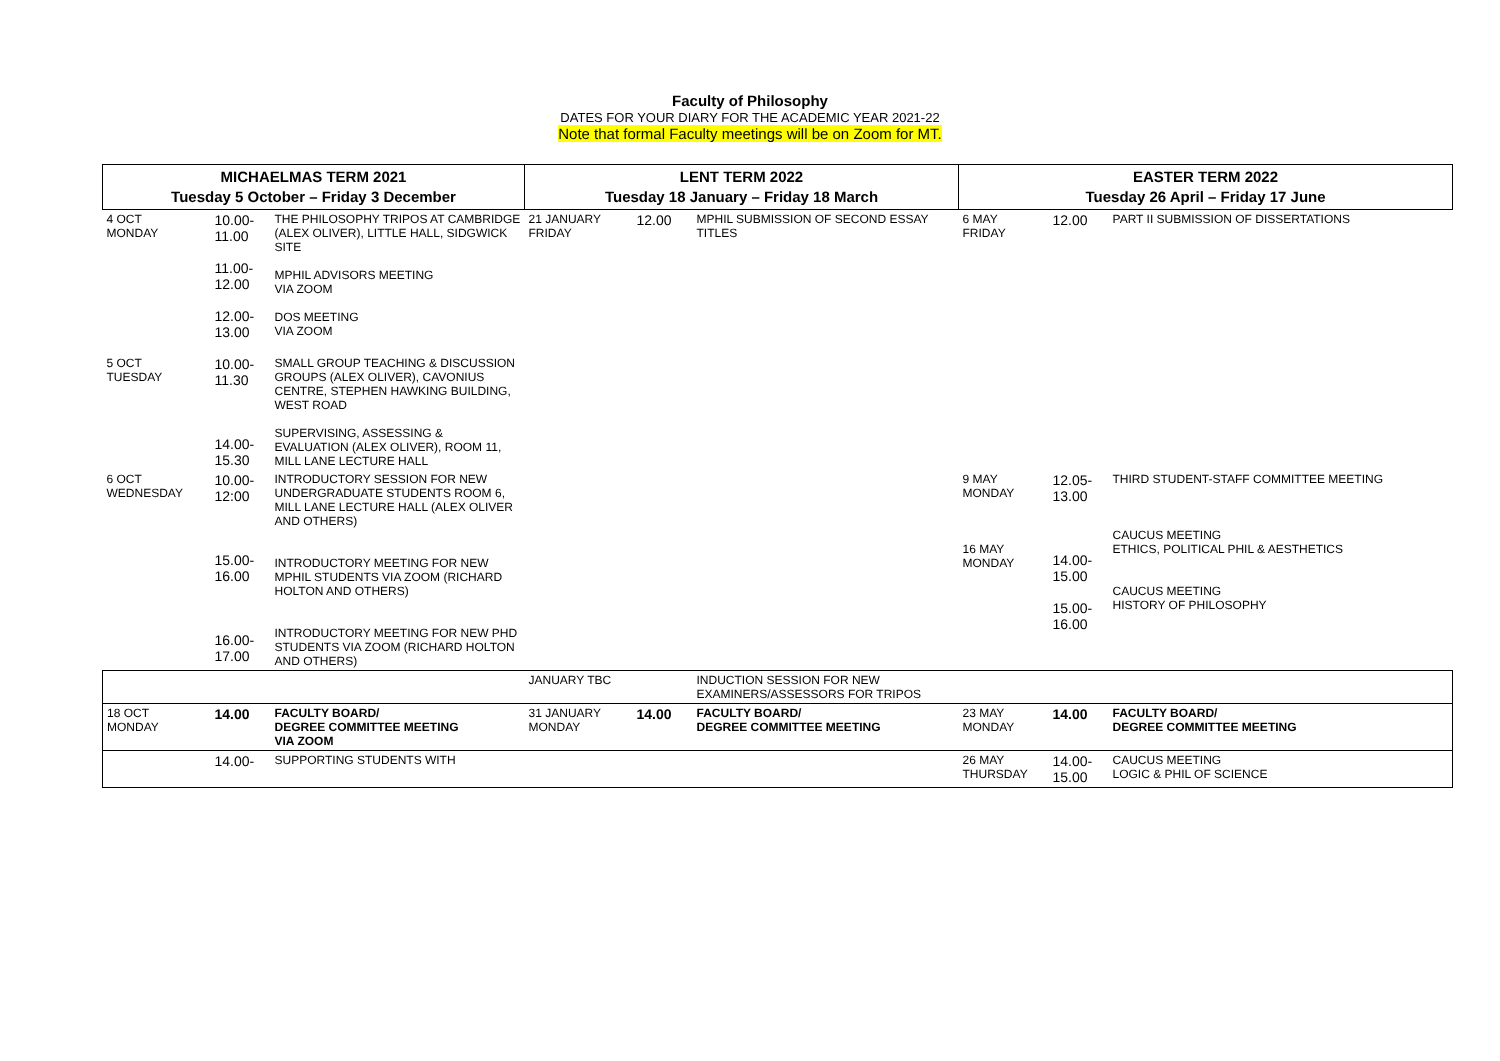Faculty of Philosophy
DATES FOR YOUR DIARY FOR THE ACADEMIC YEAR 2021-22
Note that formal Faculty meetings will be on Zoom for MT.
| MICHAELMAS TERM 2021 Tuesday 5 October – Friday 3 December | | | LENT TERM 2022 Tuesday 18 January – Friday 18 March | | | EASTER TERM 2022 Tuesday 26 April – Friday 17 June | | |
| --- | --- | --- | --- | --- | --- | --- | --- | --- |
| 4 OCT MONDAY | 10.00- 11.00 11.00- 12.00 12.00- 13.00 | THE PHILOSOPHY TRIPOS AT CAMBRIDGE (ALEX OLIVER), LITTLE HALL, SIDGWICK SITE MPHIL ADVISORS MEETING VIA ZOOM DOS MEETING VIA ZOOM | 21 JANUARY FRIDAY | 12.00 | MPHIL SUBMISSION OF SECOND ESSAY TITLES | 6 MAY FRIDAY | 12.00 | PART II SUBMISSION OF DISSERTATIONS |
| 5 OCT TUESDAY | 10.00- 11.30 14.00- 15.30 | SMALL GROUP TEACHING & DISCUSSION GROUPS (ALEX OLIVER), CAVONIUS CENTRE, STEPHEN HAWKING BUILDING, WEST ROAD SUPERVISING, ASSESSING & EVALUATION (ALEX OLIVER), ROOM 11, MILL LANE LECTURE HALL | | | | | | |
| 6 OCT WEDNESDAY | 10.00- 12:00 15.00- 16.00 16.00- 17.00 | INTRODUCTORY SESSION FOR NEW UNDERGRADUATE STUDENTS ROOM 6, MILL LANE LECTURE HALL (ALEX OLIVER AND OTHERS) INTRODUCTORY MEETING FOR NEW MPHIL STUDENTS VIA ZOOM (RICHARD HOLTON AND OTHERS) INTRODUCTORY MEETING FOR NEW PHD STUDENTS VIA ZOOM (RICHARD HOLTON AND OTHERS) | | | | 9 MAY MONDAY 16 MAY MONDAY | 12.05- 13.00 14.00- 15.00 15.00- 16.00 | THIRD STUDENT-STAFF COMMITTEE MEETING CAUCUS MEETING ETHICS, POLITICAL PHIL & AESTHETICS CAUCUS MEETING HISTORY OF PHILOSOPHY |
| | | | JANUARY TBC | | INDUCTION SESSION FOR NEW EXAMINERS/ASSESSORS FOR TRIPOS | | | |
| 18 OCT MONDAY | 14.00 | FACULTY BOARD/ DEGREE COMMITTEE MEETING VIA ZOOM | 31 JANUARY MONDAY | 14.00 | FACULTY BOARD/ DEGREE COMMITTEE MEETING | 23 MAY MONDAY | 14.00 | FACULTY BOARD/ DEGREE COMMITTEE MEETING |
| | 14.00- | SUPPORTING STUDENTS WITH | | | | 26 MAY THURSDAY | 14.00- 15.00 | CAUCUS MEETING LOGIC & PHIL OF SCIENCE |